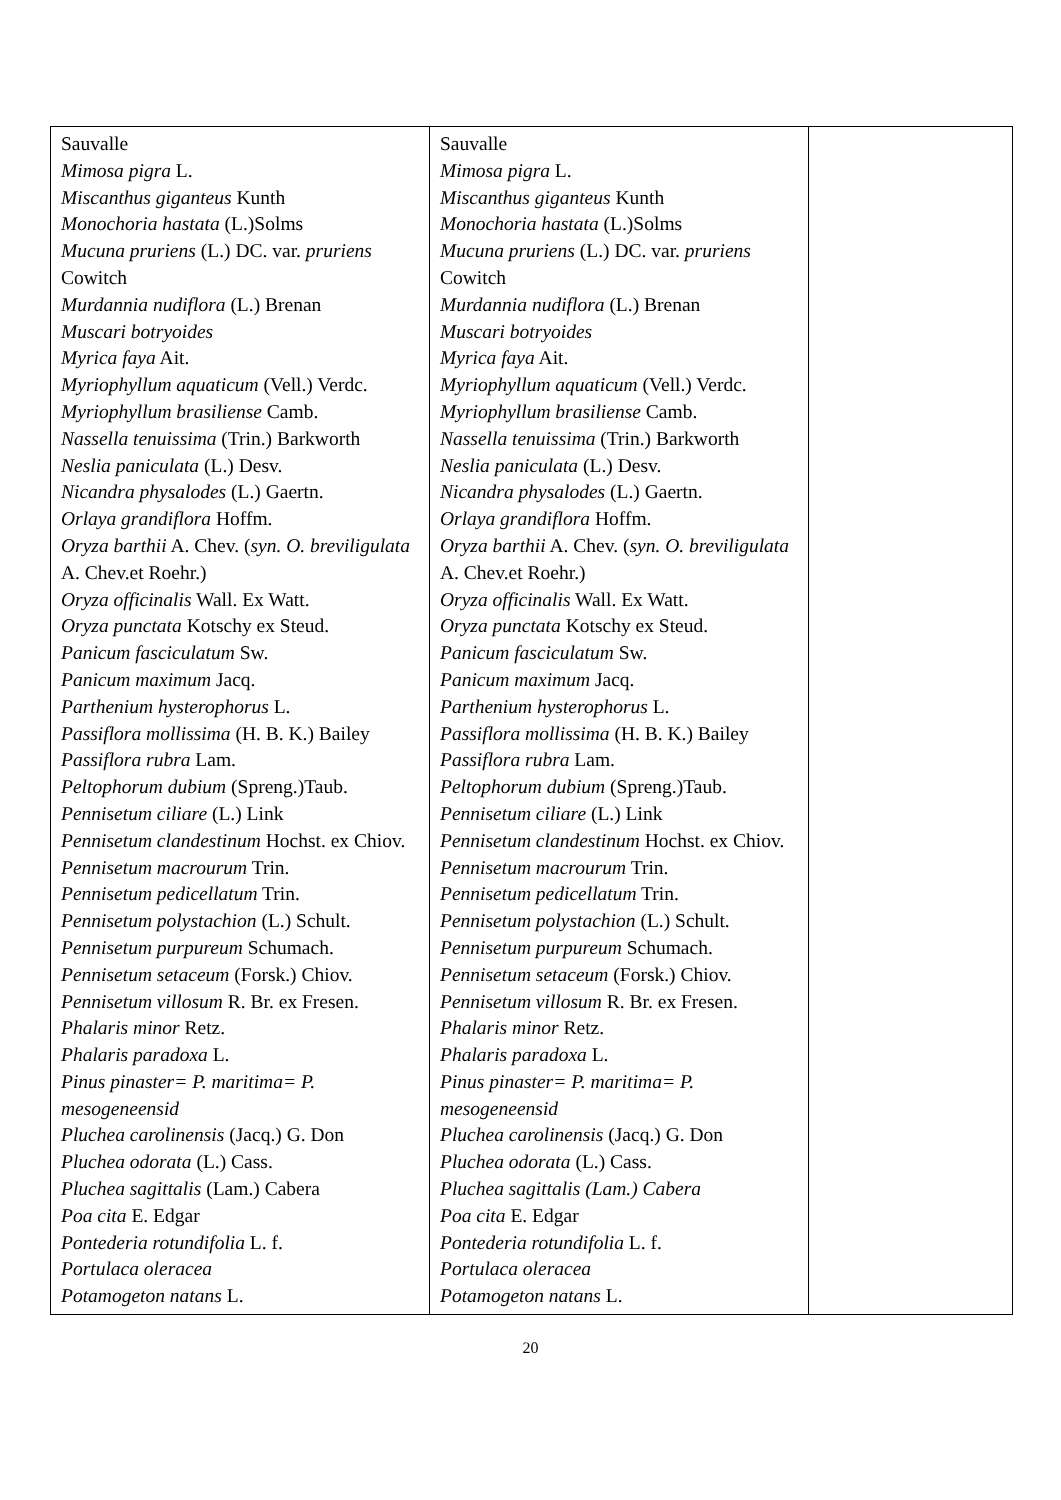| Sauvalle Mimosa pigra L. Miscanthus giganteus Kunth Monochoria hastata (L.)Solms Mucuna pruriens (L.) DC. var. pruriens Cowitch Murdannia nudiflora (L.) Brenan Muscari botryoides Myrica faya Ait. Myriophyllum aquaticum (Vell.) Verdc. Myriophyllum brasiliense Camb. Nassella tenuissima (Trin.) Barkworth Neslia paniculata (L.) Desv. Nicandra physalodes (L.) Gaertn. Orlaya grandiflora Hoffm. Oryza barthii A. Chev. ( syn. O. breviligulata A. Chev.et Roehr.) Oryza officinalis Wall. Ex Watt. Oryza punctata Kotschy ex Steud. Panicum fasciculatum Sw. Panicum maximum Jacq. Parthenium hysterophorus L. Passiflora mollissima (H. B. K.) Bailey Passiflora rubra Lam. Peltophorum dubium (Spreng.)Taub. Pennisetum ciliare (L.) Link Pennisetum clandestinum Hochst. ex Chiov. Pennisetum macrourum Trin. Pennisetum pedicellatum Trin. Pennisetum polystachion (L.) Schult. Pennisetum purpureum Schumach. Pennisetum setaceum (Forsk.) Chiov. Pennisetum villosum R. Br. ex Fresen. Phalaris minor Retz. Phalaris paradoxa L. Pinus pinaster= P. maritima= P. mesogeneensid Pluchea carolinensis (Jacq.) G. Don Pluchea odorata (L.) Cass. Pluchea sagittalis (Lam.) Cabera Poa cita E. Edgar Pontederia rotundifolia L. f. Portulaca oleracea Potamogeton natans L. | Sauvalle Mimosa pigra L. Miscanthus giganteus Kunth Monochoria hastata (L.)Solms Mucuna pruriens (L.) DC. var. pruriens Cowitch Murdannia nudiflora (L.) Brenan Muscari botryoides Myrica faya Ait. Myriophyllum aquaticum (Vell.) Verdc. Myriophyllum brasiliense Camb. Nassella tenuissima (Trin.) Barkworth Neslia paniculata (L.) Desv. Nicandra physalodes (L.) Gaertn. Orlaya grandiflora Hoffm. Oryza barthii A. Chev. ( syn. O. breviligulata A. Chev.et Roehr.) Oryza officinalis Wall. Ex Watt. Oryza punctata Kotschy ex Steud. Panicum fasciculatum Sw. Panicum maximum Jacq. Parthenium hysterophorus L. Passiflora mollissima (H. B. K.) Bailey Passiflora rubra Lam. Peltophorum dubium (Spreng.)Taub. Pennisetum ciliare (L.) Link Pennisetum clandestinum Hochst. ex Chiov. Pennisetum macrourum Trin. Pennisetum pedicellatum Trin. Pennisetum polystachion (L.) Schult. Pennisetum purpureum Schumach. Pennisetum setaceum (Forsk.) Chiov. Pennisetum villosum R. Br. ex Fresen. Phalaris minor Retz. Phalaris paradoxa L. Pinus pinaster= P. maritima= P. mesogeneensid Pluchea carolinensis (Jacq.) G. Don Pluchea odorata (L.) Cass. Pluchea sagittalis (Lam.) Cabera Poa cita E. Edgar Pontederia rotundifolia L. f. Portulaca oleracea Potamogeton natans L. | |
20